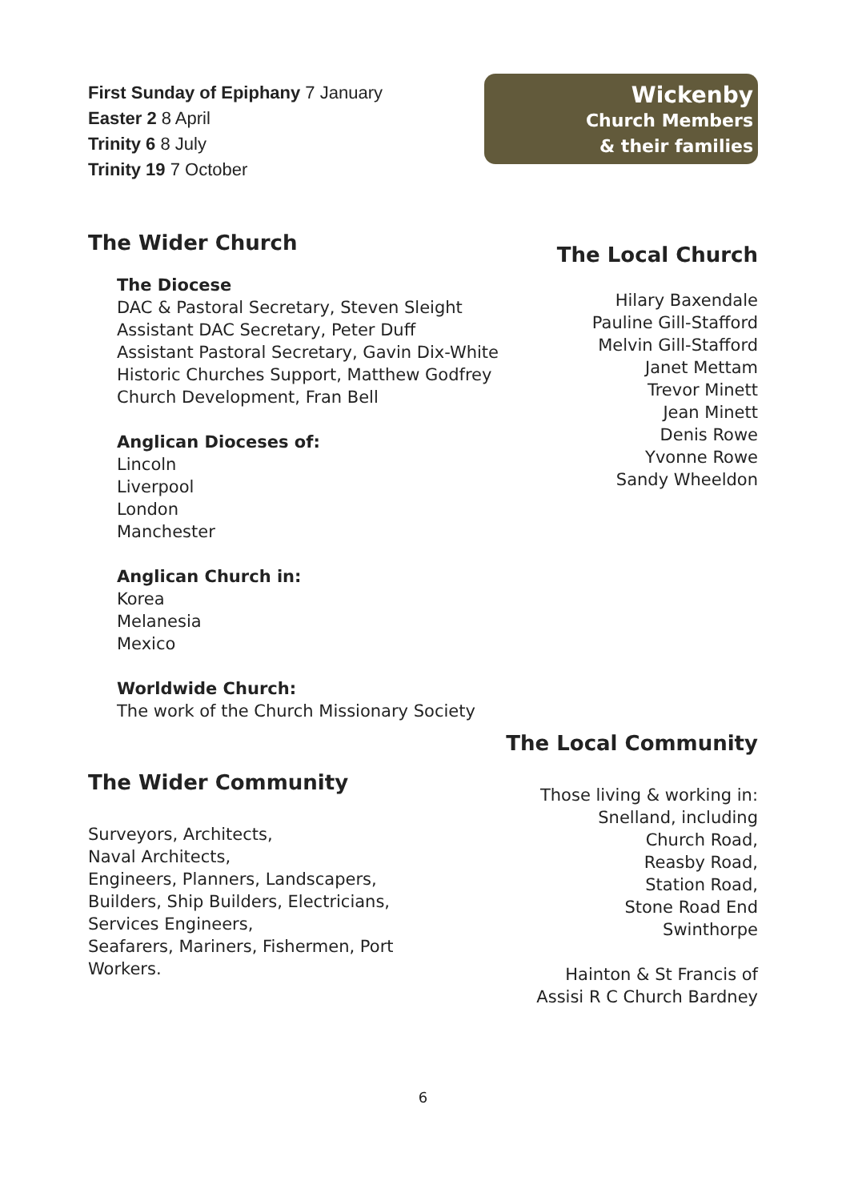First Sunday of Epiphany 7 January
Easter 2 8 April
Trinity 6 8 July
Trinity 19 7 October
The Wider Church
The Diocese
DAC & Pastoral Secretary, Steven Sleight
Assistant DAC Secretary, Peter Duff
Assistant Pastoral Secretary, Gavin Dix-White
Historic Churches Support, Matthew Godfrey
Church Development, Fran Bell
Anglican Dioceses of:
Lincoln
Liverpool
London
Manchester
Anglican Church in:
Korea
Melanesia
Mexico
Worldwide Church:
The work of the Church Missionary Society
The Wider Community
Surveyors, Architects,
Naval Architects,
Engineers, Planners, Landscapers,
Builders, Ship Builders, Electricians,
Services Engineers,
Seafarers, Mariners, Fishermen, Port
Workers.
Wickenby
Church Members
& their families
The Local Church
Hilary Baxendale
Pauline Gill-Stafford
Melvin Gill-Stafford
Janet Mettam
Trevor Minett
Jean Minett
Denis Rowe
Yvonne Rowe
Sandy Wheeldon
The Local Community
Those living & working in:
Snelland, including
Church Road,
Reasby Road,
Station Road,
Stone Road End
Swinthorpe
Hainton & St Francis of
Assisi R C Church Bardney
6